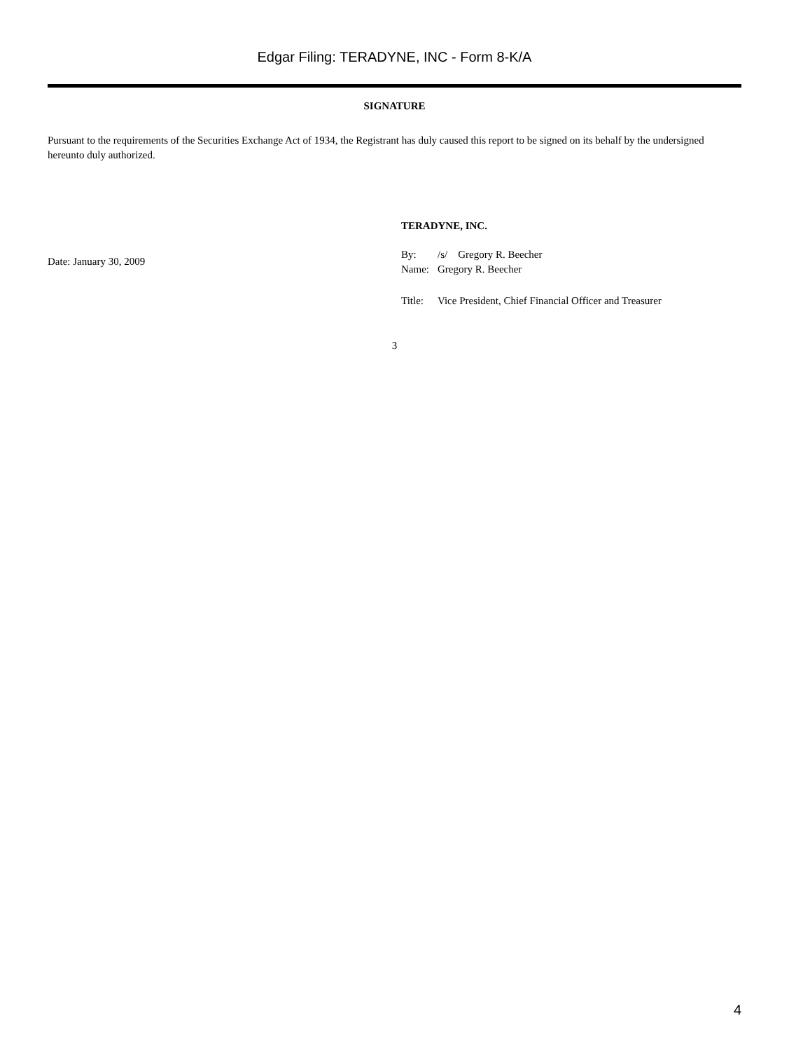Edgar Filing: TERADYNE, INC - Form 8-K/A
SIGNATURE
Pursuant to the requirements of the Securities Exchange Act of 1934, the Registrant has duly caused this report to be signed on its behalf by the undersigned hereunto duly authorized.
Date: January 30, 2009
TERADYNE, INC.
| By: | /s/ Gregory R. Beecher |
| Name: | Gregory R. Beecher |
| Title: | Vice President, Chief Financial Officer and Treasurer |
3
4